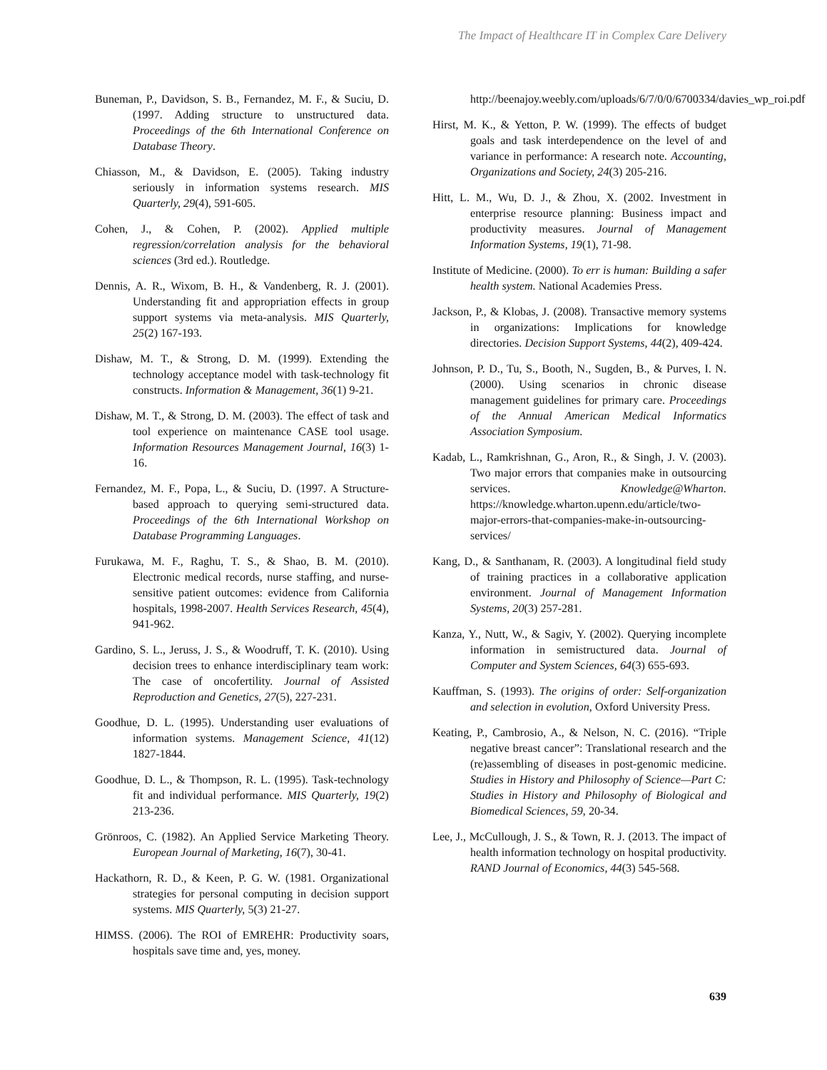The Impact of Healthcare IT in Complex Care Delivery
Buneman, P., Davidson, S. B., Fernandez, M. F., & Suciu, D. (1997. Adding structure to unstructured data. Proceedings of the 6th International Conference on Database Theory.
Chiasson, M., & Davidson, E. (2005). Taking industry seriously in information systems research. MIS Quarterly, 29(4), 591-605.
Cohen, J., & Cohen, P. (2002). Applied multiple regression/correlation analysis for the behavioral sciences (3rd ed.). Routledge.
Dennis, A. R., Wixom, B. H., & Vandenberg, R. J. (2001). Understanding fit and appropriation effects in group support systems via meta-analysis. MIS Quarterly, 25(2) 167-193.
Dishaw, M. T., & Strong, D. M. (1999). Extending the technology acceptance model with task-technology fit constructs. Information & Management, 36(1) 9-21.
Dishaw, M. T., & Strong, D. M. (2003). The effect of task and tool experience on maintenance CASE tool usage. Information Resources Management Journal, 16(3) 1-16.
Fernandez, M. F., Popa, L., & Suciu, D. (1997. A Structure-based approach to querying semi-structured data. Proceedings of the 6th International Workshop on Database Programming Languages.
Furukawa, M. F., Raghu, T. S., & Shao, B. M. (2010). Electronic medical records, nurse staffing, and nurse-sensitive patient outcomes: evidence from California hospitals, 1998-2007. Health Services Research, 45(4), 941-962.
Gardino, S. L., Jeruss, J. S., & Woodruff, T. K. (2010). Using decision trees to enhance interdisciplinary team work: The case of oncofertility. Journal of Assisted Reproduction and Genetics, 27(5), 227-231.
Goodhue, D. L. (1995). Understanding user evaluations of information systems. Management Science, 41(12) 1827-1844.
Goodhue, D. L., & Thompson, R. L. (1995). Task-technology fit and individual performance. MIS Quarterly, 19(2) 213-236.
Grönroos, C. (1982). An Applied Service Marketing Theory. European Journal of Marketing, 16(7), 30-41.
Hackathorn, R. D., & Keen, P. G. W. (1981. Organizational strategies for personal computing in decision support systems. MIS Quarterly, 5(3) 21-27.
HIMSS. (2006). The ROI of EMREHR: Productivity soars, hospitals save time and, yes, money.
http://beenajoy.weebly.com/uploads/6/7/0/0/6700334/davies_wp_roi.pdf
Hirst, M. K., & Yetton, P. W. (1999). The effects of budget goals and task interdependence on the level of and variance in performance: A research note. Accounting, Organizations and Society, 24(3) 205-216.
Hitt, L. M., Wu, D. J., & Zhou, X. (2002. Investment in enterprise resource planning: Business impact and productivity measures. Journal of Management Information Systems, 19(1), 71-98.
Institute of Medicine. (2000). To err is human: Building a safer health system. National Academies Press.
Jackson, P., & Klobas, J. (2008). Transactive memory systems in organizations: Implications for knowledge directories. Decision Support Systems, 44(2), 409-424.
Johnson, P. D., Tu, S., Booth, N., Sugden, B., & Purves, I. N. (2000). Using scenarios in chronic disease management guidelines for primary care. Proceedings of the Annual American Medical Informatics Association Symposium.
Kadab, L., Ramkrishnan, G., Aron, R., & Singh, J. V. (2003). Two major errors that companies make in outsourcing services. Knowledge@Wharton. https://knowledge.wharton.upenn.edu/article/two-major-errors-that-companies-make-in-outsourcing-services/
Kang, D., & Santhanam, R. (2003). A longitudinal field study of training practices in a collaborative application environment. Journal of Management Information Systems, 20(3) 257-281.
Kanza, Y., Nutt, W., & Sagiv, Y. (2002). Querying incomplete information in semistructured data. Journal of Computer and System Sciences, 64(3) 655-693.
Kauffman, S. (1993). The origins of order: Self-organization and selection in evolution, Oxford University Press.
Keating, P., Cambrosio, A., & Nelson, N. C. (2016). “Triple negative breast cancer”: Translational research and the (re)assembling of diseases in post-genomic medicine. Studies in History and Philosophy of Science—Part C: Studies in History and Philosophy of Biological and Biomedical Sciences, 59, 20-34.
Lee, J., McCullough, J. S., & Town, R. J. (2013. The impact of health information technology on hospital productivity. RAND Journal of Economics, 44(3) 545-568.
639